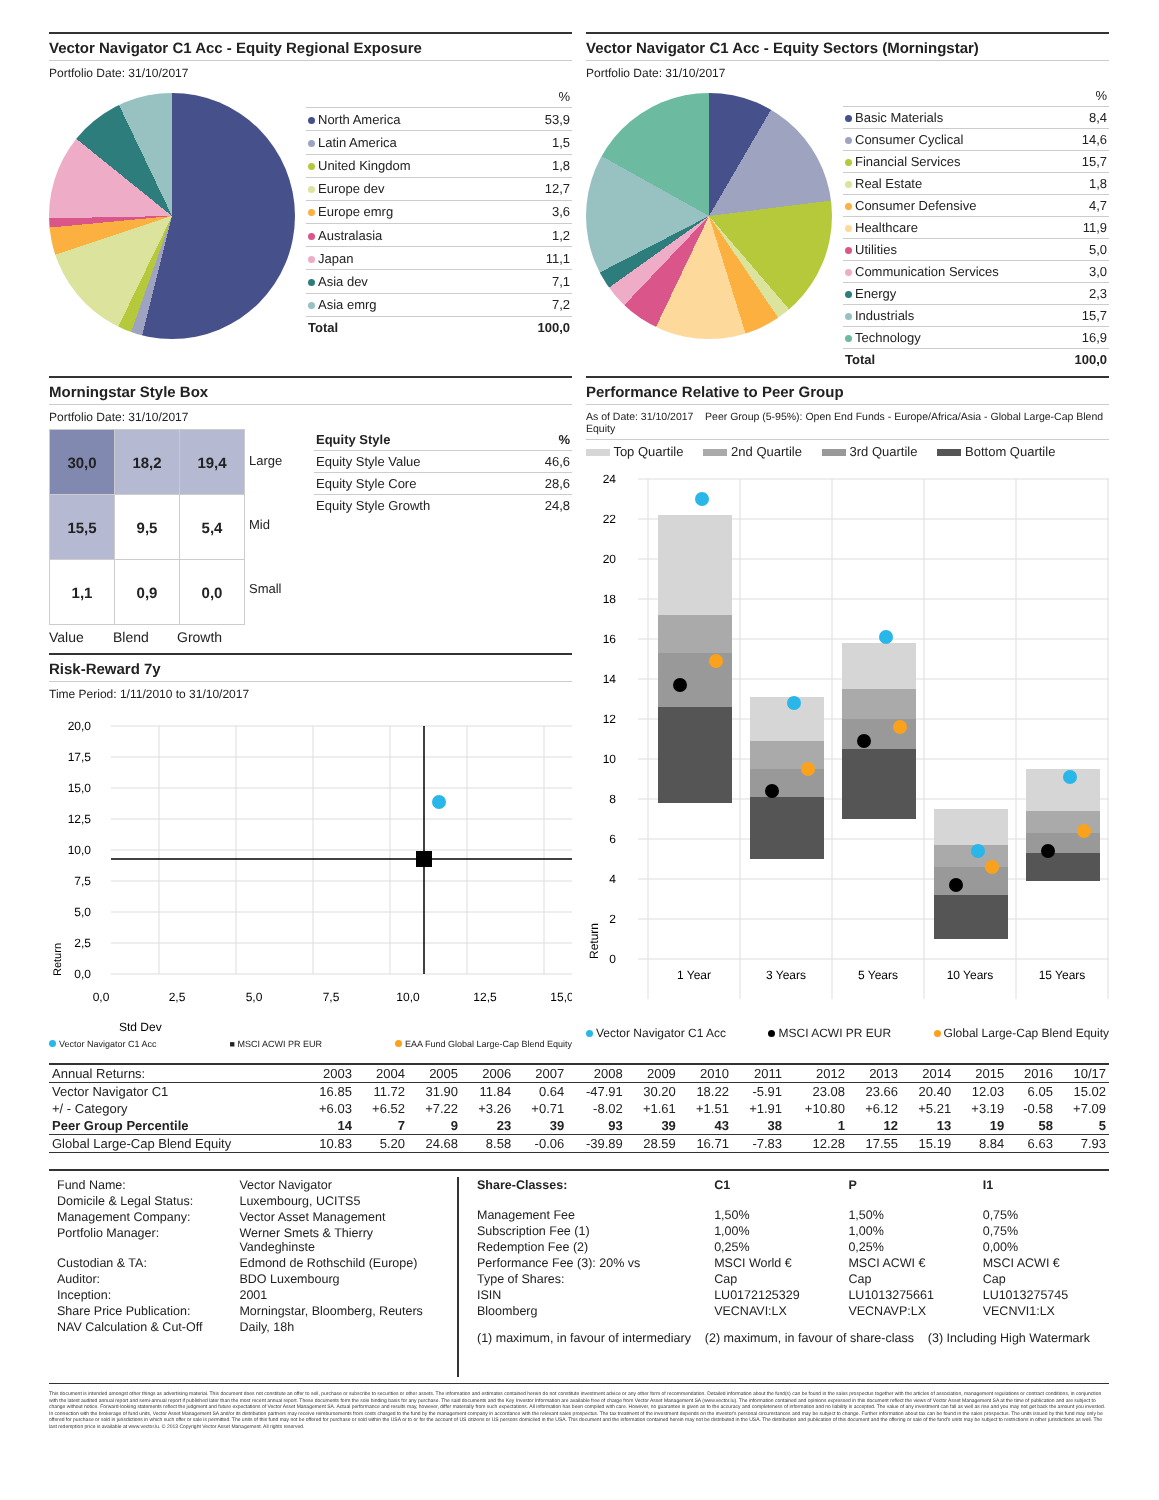Vector Navigator C1 Acc - Equity Regional Exposure
Portfolio Date: 31/10/2017
| | % |
| North America | 53,9 |
| Latin America | 1,5 |
| United Kingdom | 1,8 |
| Europe dev | 12,7 |
| Europe emrg | 3,6 |
| Australasia | 1,2 |
| Japan | 11,1 |
| Asia dev | 7,1 |
| Asia emrg | 7,2 |
| Total | 100,0 |
Vector Navigator C1 Acc - Equity Sectors (Morningstar)
Portfolio Date: 31/10/2017
| | % |
| Basic Materials | 8,4 |
| Consumer Cyclical | 14,6 |
| Financial Services | 15,7 |
| Real Estate | 1,8 |
| Consumer Defensive | 4,7 |
| Healthcare | 11,9 |
| Utilities | 5,0 |
| Communication Services | 3,0 |
| Energy | 2,3 |
| Industrials | 15,7 |
| Technology | 16,9 |
| Total | 100,0 |
Morningstar Style Box
Portfolio Date: 31/10/2017
| 30,0 | 18,2 | 19,4 |
| 15,5 | 9,5 | 5,4 |
| 1,1 | 0,9 | 0,0 |
Large
Mid
Small
Value Blend Growth
| Equity Style | % |
| Equity Style Value | 46,6 |
| Equity Style Core | 28,6 |
| Equity Style Growth | 24,8 |
Risk-Reward 7y
Time Period: 1/11/2010 to 31/10/2017
20,0
17,5
15,0
12,5
10,0
7,5
5,0
2,5
0,0
0,0
2,5
5,0
7,5
10,0
12,5
15,0
Std Dev
Return
Vector Navigator C1 Acc ■ MSCI ACWI PR EUR EAA Fund Global Large-Cap Blend Equity
Performance Relative to Peer Group
As of Date: 31/10/2017 Peer Group (5-95%): Open End Funds - Europe/Africa/Asia - Global Large-Cap Blend Equity
Top Quartile 2nd Quartile 3rd Quartile Bottom Quartile
24
22
20
18
16
14
12
10
8
6
4
2
0
Return
1 Year
3 Years
5 Years
10 Years
15 Years
Vector Navigator C1 Acc MSCI ACWI PR EUR Global Large-Cap Blend Equity
| Annual Returns: | 2003 | 2004 | 2005 | 2006 | 2007 | 2008 | 2009 | 2010 | 2011 | 2012 | 2013 | 2014 | 2015 | 2016 | 10/17 |
| --- | --- | --- | --- | --- | --- | --- | --- | --- | --- | --- | --- | --- | --- | --- | --- |
| Vector Navigator C1 | 16.85 | 11.72 | 31.90 | 11.84 | 0.64 | -47.91 | 30.20 | 18.22 | -5.91 | 23.08 | 23.66 | 20.40 | 12.03 | 6.05 | 15.02 |
| +/ - Category | +6.03 | +6.52 | +7.22 | +3.26 | +0.71 | -8.02 | +1.61 | +1.51 | +1.91 | +10.80 | +6.12 | +5.21 | +3.19 | -0.58 | +7.09 |
| Peer Group Percentile | 14 | 7 | 9 | 23 | 39 | 93 | 39 | 43 | 38 | 1 | 12 | 13 | 19 | 58 | 5 |
| Global Large-Cap Blend Equity | 10.83 | 5.20 | 24.68 | 8.58 | -0.06 | -39.89 | 28.59 | 16.71 | -7.83 | 12.28 | 17.55 | 15.19 | 8.84 | 6.63 | 7.93 |
| Fund Name: | Vector Navigator |
| Domicile & Legal Status: | Luxembourg, UCITS5 |
| Management Company: | Vector Asset Management |
| Portfolio Manager: | Werner Smets & Thierry Vandeghinste |
| Custodian & TA: | Edmond de Rothschild (Europe) |
| Auditor: | BDO Luxembourg |
| Inception: | 2001 |
| Share Price Publication: | Morningstar, Bloomberg, Reuters |
| NAV Calculation & Cut-Off | Daily, 18h |
| Share-Classes: | C1 | P | I1 |
| Management Fee | 1,50% | 1,50% | 0,75% |
| Subscription Fee (1) | 1,00% | 1,00% | 0,75% |
| Redemption Fee (2) | 0,25% | 0,25% | 0,00% |
| Performance Fee (3): 20% vs | MSCI World € | MSCI ACWI € | MSCI ACWI € |
| Type of Shares: | Cap | Cap | Cap |
| ISIN | LU0172125329 | LU1013275661 | LU1013275745 |
| Bloomberg | VECNAVI:LX | VECNAVP:LX | VECNVI1:LX |
(1) maximum, in favour of intermediary (2) maximum, in favour of share-class (3) Including High Watermark
This document is intended amongst other things as advertising material. This document does not constitute an offer to sell, purchase or subscribe to securities or other assets. The information and estimates contained herein do not constitute investment advice or any other form of recommendation. Detailed information about the fund(s) can be found in the sales prospectus together with the articles of association, management regulations or contract conditions, in conjunction with the latest audited annual report and semi-annual report if published later than the most recent annual report. These documents form the sole binding basis for any purchase. The said documents and the Key Investor Information are available free of charge from Vector Asset Management SA (www.vector.lu). The information contained and opinions expressed in this document reflect the views of Vector Asset Management SA at the time of publication and are subject to change without notice. Forward-looking statements reflect the judgment and future expectations of Vector Asset Management SA. Actual performance and results may, however, differ materially from such expectations. All information has been compiled with care. However, no guarantee is given as to the accuracy and completeness of information and no liability is accepted. The value of any investment can fall as well as rise and you may not get back the amount you invested. In connection with the brokerage of fund units, Vector Asset Management SA and/or its distribution partners may receive reimbursements from costs charged to the fund by the management company in accordance with the relevant sales prospectus. The tax treatment of the investment depends on the investor's personal circumstances and may be subject to change. Further information about tax can be found in the sales prospectus. The units issued by this fund may only be offered for purchase or sold in jurisdictions in which such offer or sale is permitted. The units of this fund may not be offered for purchase or sold within the USA or to or for the account of US citizens or US persons domiciled in the USA. This document and the information contained herein may not be distributed in the USA. The distribution and publication of this document and the offering or sale of the fund's units may be subject to restrictions in other jurisdictions as well. The last redemption price is available at www.vector.lu. © 2013 Copyright Vector Asset Management. All rights reserved.